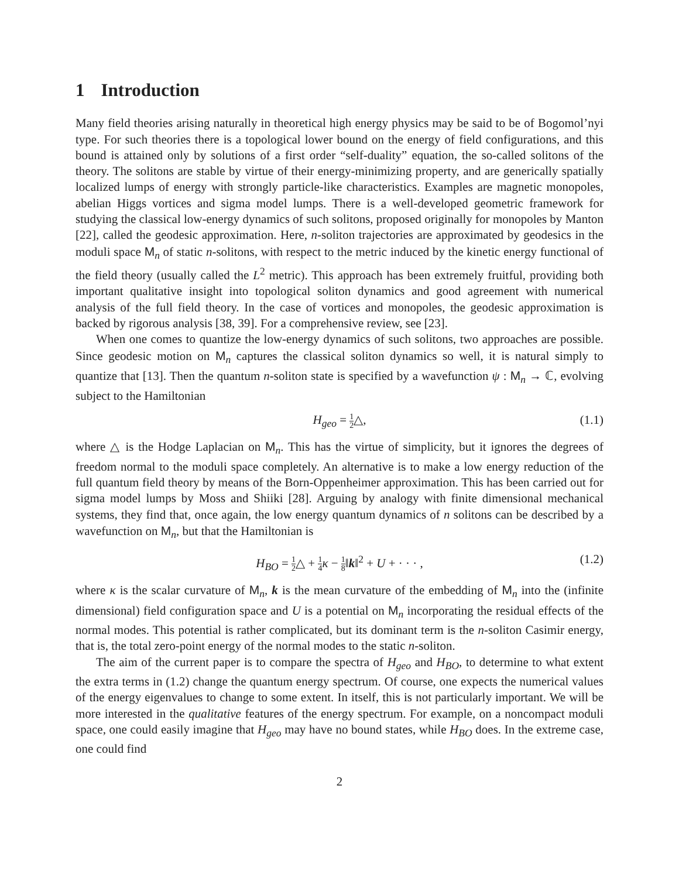1 Introduction
Many field theories arising naturally in theoretical high energy physics may be said to be of Bogomol’nyi type. For such theories there is a topological lower bound on the energy of field configurations, and this bound is attained only by solutions of a first order “self-duality” equation, the so-called solitons of the theory. The solitons are stable by virtue of their energy-minimizing property, and are generically spatially localized lumps of energy with strongly particle-like characteristics. Examples are magnetic monopoles, abelian Higgs vortices and sigma model lumps. There is a well-developed geometric framework for studying the classical low-energy dynamics of such solitons, proposed originally for monopoles by Manton [22], called the geodesic approximation. Here, n-soliton trajectories are approximated by geodesics in the moduli space M<sub>n</sub> of static n-solitons, with respect to the metric induced by the kinetic energy functional of the field theory (usually called the L<sup>2</sup> metric). This approach has been extremely fruitful, providing both important qualitative insight into topological soliton dynamics and good agreement with numerical analysis of the full field theory. In the case of vortices and monopoles, the geodesic approximation is backed by rigorous analysis [38, 39]. For a comprehensive review, see [23].
When one comes to quantize the low-energy dynamics of such solitons, two approaches are possible. Since geodesic motion on M<sub>n</sub> captures the classical soliton dynamics so well, it is natural simply to quantize that [13]. Then the quantum n-soliton state is specified by a wavefunction ψ : M<sub>n</sub> → ℂ, evolving subject to the Hamiltonian
H<sub>geo</sub> = 1 2△, (1.1)
where △ is the Hodge Laplacian on M<sub>n</sub>. This has the virtue of simplicity, but it ignores the degrees of freedom normal to the moduli space completely. An alternative is to make a low energy reduction of the full quantum field theory by means of the Born-Oppenheimer approximation. This has been carried out for sigma model lumps by Moss and Shiiki [28]. Arguing by analogy with finite dimensional mechanical systems, they find that, once again, the low energy quantum dynamics of n solitons can be described by a wavefunction on M<sub>n</sub>, but that the Hamiltonian is
H<sub>BO</sub> = 1 2△ + 1 4 κ − 1 8‖k‖<sup>2</sup> + U + · · · , (1.2)
where κ is the scalar curvature of M<sub>n</sub>, k is the mean curvature of the embedding of M<sub>n</sub> into the (infinite dimensional) field configuration space and U is a potential on M<sub>n</sub> incorporating the residual effects of the normal modes. This potential is rather complicated, but its dominant term is the n-soliton Casimir energy, that is, the total zero-point energy of the normal modes to the static n-soliton.
The aim of the current paper is to compare the spectra of H<sub>geo</sub> and H<sub>BO</sub>, to determine to what extent the extra terms in (1.2) change the quantum energy spectrum. Of course, one expects the numerical values of the energy eigenvalues to change to some extent. In itself, this is not particularly important. We will be more interested in the qualitative features of the energy spectrum. For example, on a noncompact moduli space, one could easily imagine that H<sub>geo</sub> may have no bound states, while H<sub>BO</sub> does. In the extreme case, one could find
2